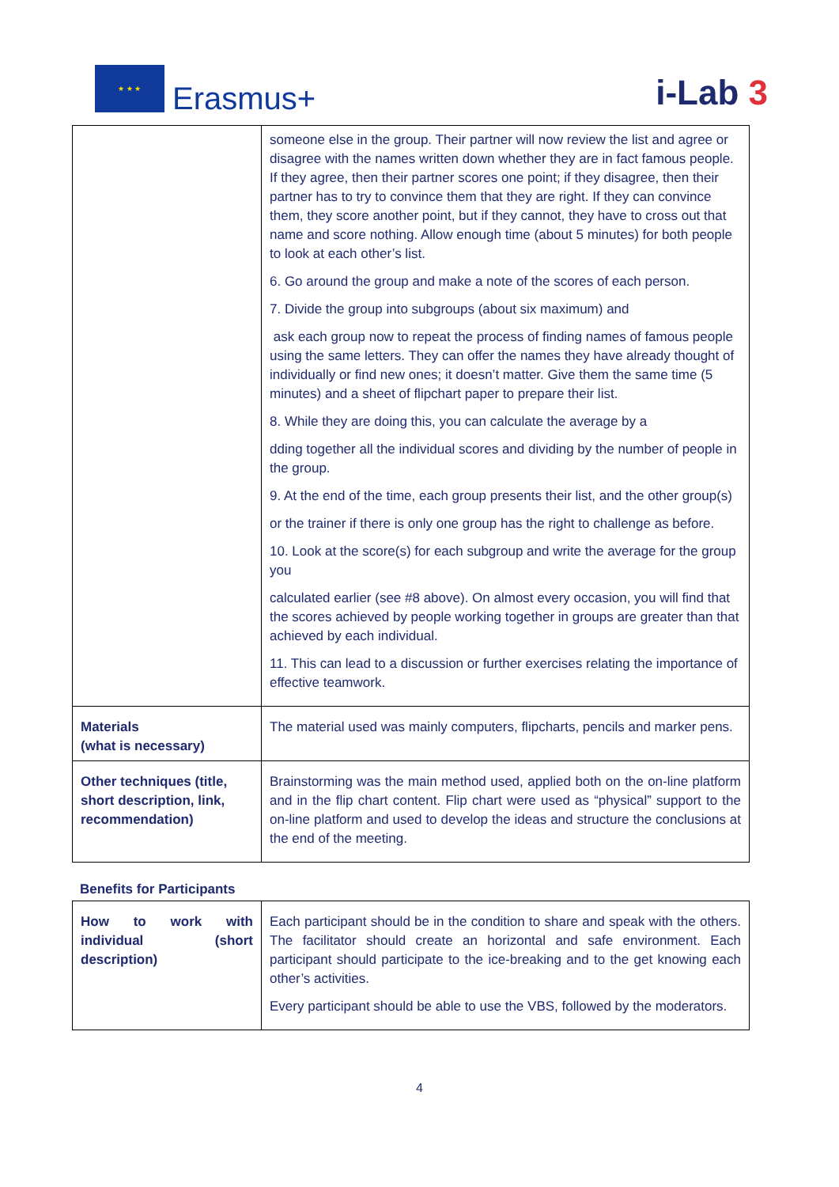★ ★ ★
Erasmus+
i-Lab 3
| | someone else in the group. Their partner will now review the list and agree or disagree with the names written down whether they are in fact famous people. If they agree, then their partner scores one point; if they disagree, then their partner has to try to convince them that they are right. If they can convince them, they score another point, but if they cannot, they have to cross out that name and score nothing. Allow enough time (about 5 minutes) for both people to look at each other’s list. 6. Go around the group and make a note of the scores of each person. 7. Divide the group into subgroups (about six maximum) and ask each group now to repeat the process of finding names of famous people using the same letters. They can offer the names they have already thought of individually or find new ones; it doesn’t matter. Give them the same time (5 minutes) and a sheet of flipchart paper to prepare their list. 8. While they are doing this, you can calculate the average by a dding together all the individual scores and dividing by the number of people in the group. 9. At the end of the time, each group presents their list, and the other group(s) or the trainer if there is only one group has the right to challenge as before. 10. Look at the score(s) for each subgroup and write the average for the group you calculated earlier (see #8 above). On almost every occasion, you will find that the scores achieved by people working together in groups are greater than that achieved by each individual. 11. This can lead to a discussion or further exercises relating the importance of effective teamwork. |
| Materials (what is necessary) | The material used was mainly computers, flipcharts, pencils and marker pens. |
| Other techniques (title, short description, link, recommendation) | Brainstorming was the main method used, applied both on the on-line platform and in the flip chart content. Flip chart were used as “physical” support to the on-line platform and used to develop the ideas and structure the conclusions at the end of the meeting. |
Benefits for Participants
| How to work with individual (short description) | Each participant should be in the condition to share and speak with the others. The facilitator should create an horizontal and safe environment. Each participant should participate to the ice-breaking and to the get knowing each other’s activities. Every participant should be able to use the VBS, followed by the moderators. |
4